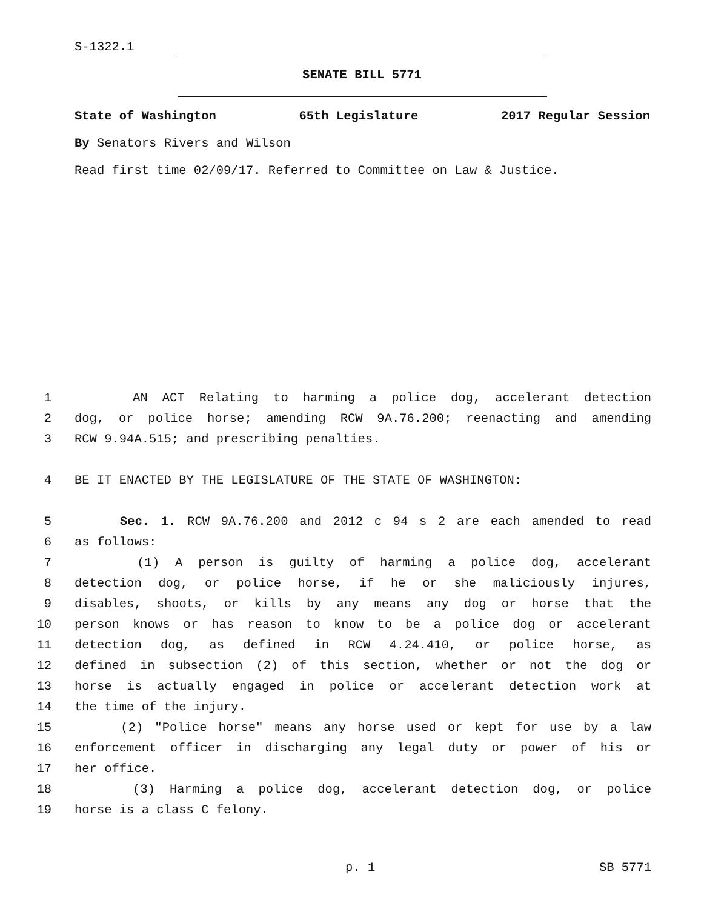S-1322.1
SENATE BILL 5771
State of Washington 65th Legislature 2017 Regular Session
By Senators Rivers and Wilson
Read first time 02/09/17. Referred to Committee on Law & Justice.
1 AN ACT Relating to harming a police dog, accelerant detection
2 dog, or police horse; amending RCW 9A.76.200; reenacting and amending
3 RCW 9.94A.515; and prescribing penalties.
4 BE IT ENACTED BY THE LEGISLATURE OF THE STATE OF WASHINGTON:
5 Sec. 1. RCW 9A.76.200 and 2012 c 94 s 2 are each amended to read
6 as follows:
7 (1) A person is guilty of harming a police dog, accelerant
8 detection dog, or police horse, if he or she maliciously injures,
9 disables, shoots, or kills by any means any dog or horse that the
10 person knows or has reason to know to be a police dog or accelerant
11 detection dog, as defined in RCW 4.24.410, or police horse, as
12 defined in subsection (2) of this section, whether or not the dog or
13 horse is actually engaged in police or accelerant detection work at
14 the time of the injury.
15 (2) "Police horse" means any horse used or kept for use by a law
16 enforcement officer in discharging any legal duty or power of his or
17 her office.
18 (3) Harming a police dog, accelerant detection dog, or police
19 horse is a class C felony.
p. 1 SB 5771